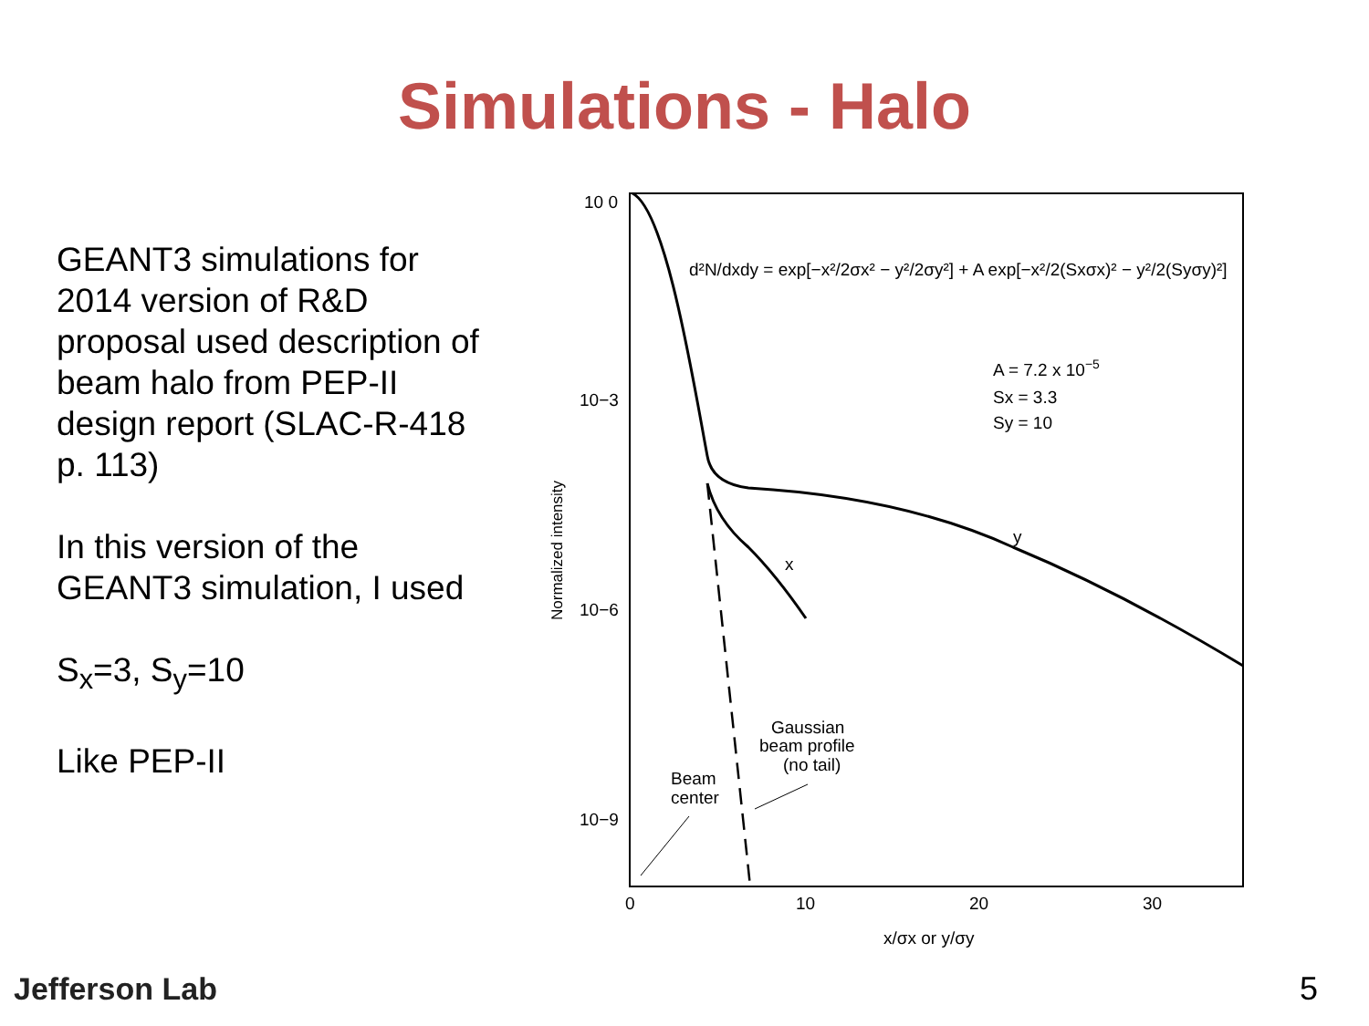Simulations - Halo
GEANT3 simulations for 2014 version of R&D proposal used description of beam halo from PEP-II design report (SLAC-R-418 p. 113)
In this version of the GEANT3 simulation, I used
S<sub>x</sub>=3, S<sub>y</sub>=10
Like PEP-II
10 0
10−3
10−6
10−9
0
10
20
30
x/σx or y/σy
Normalized intensity
y
x
d²N/dxdy = exp[−x²/2σx² − y²/2σy²] + A exp[−x²/2(Sxσx)² − y²/2(Syσy)²]
A = 7.2 x 10−5
Sx = 3.3
Sy = 10
Gaussian
beam profile
(no tail)
Beam
center
Jefferson Lab 5